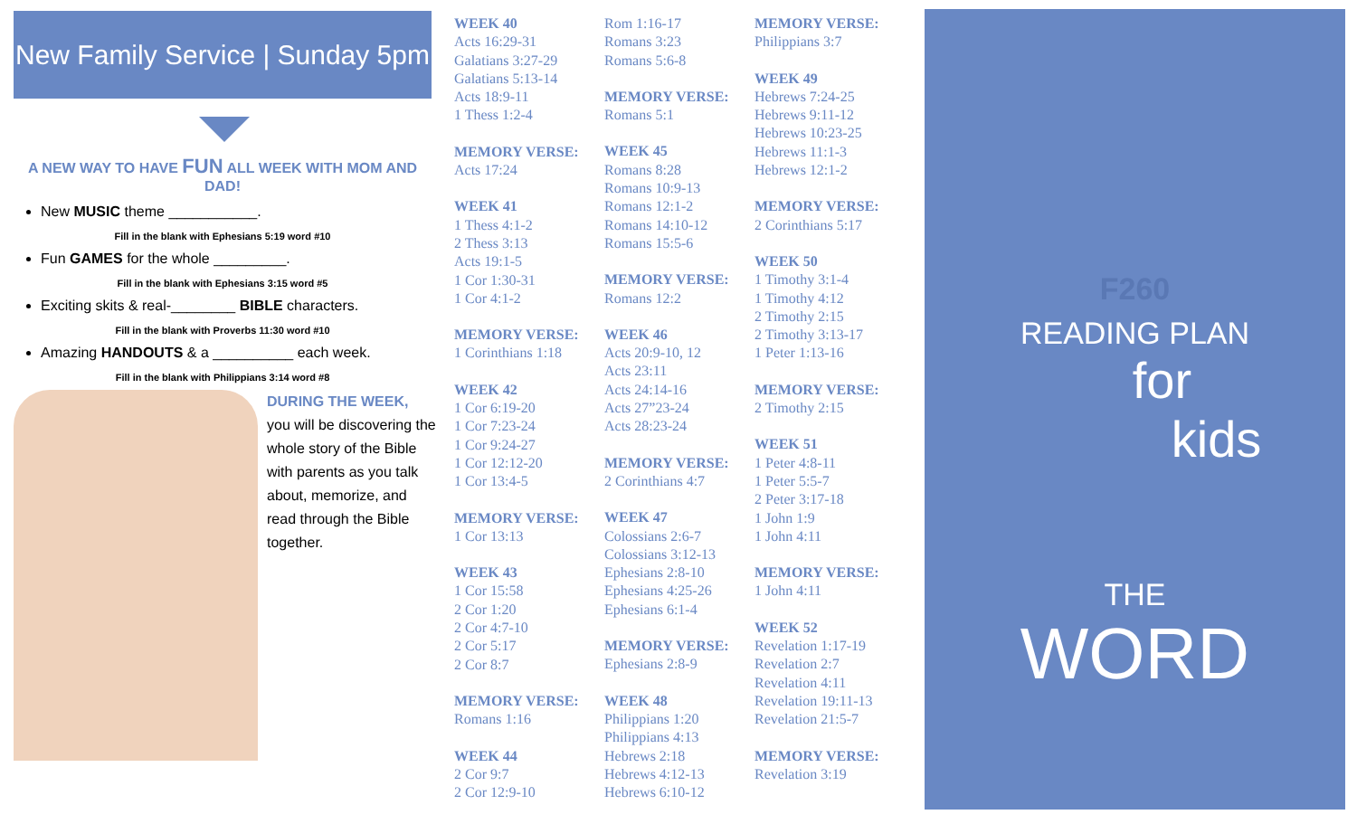New Family Service | Sunday 5pm
A NEW WAY TO HAVE FUN ALL WEEK WITH MOM AND DAD!
New MUSIC theme ___________.
Fill in the blank with Ephesians 5:19 word #10
Fun GAMES for the whole _________.
Fill in the blank with Ephesians 3:15 word #5
Exciting skits & real-________ BIBLE characters.
Fill in the blank with Proverbs 11:30 word #10
Amazing HANDOUTS & a __________ each week.
Fill in the blank with Philippians 3:14 word #8
DURING THE WEEK,
you will be discovering the whole story of the Bible with parents as you talk about, memorize, and read through the Bible together.
WEEK 40
Acts 16:29-31
Galatians 3:27-29
Galatians 5:13-14
Acts 18:9-11
1 Thess 1:2-4
MEMORY VERSE:
Acts 17:24
WEEK 41
1 Thess 4:1-2
2 Thess 3:13
Acts 19:1-5
1 Cor 1:30-31
1 Cor 4:1-2
MEMORY VERSE:
1 Corinthians 1:18
WEEK 42
1 Cor 6:19-20
1 Cor 7:23-24
1 Cor 9:24-27
1 Cor 12:12-20
1 Cor 13:4-5
MEMORY VERSE:
1 Cor 13:13
WEEK 43
1 Cor 15:58
2 Cor 1:20
2 Cor 4:7-10
2 Cor 5:17
2 Cor 8:7
MEMORY VERSE:
Romans 1:16
WEEK 44
2 Cor 9:7
2 Cor 12:9-10
Rom 1:16-17
Romans 3:23
Romans 5:6-8
MEMORY VERSE:
Romans 5:1
WEEK 45
Romans 8:28
Romans 10:9-13
Romans 12:1-2
Romans 14:10-12
Romans 15:5-6
MEMORY VERSE:
Romans 12:2
WEEK 46
Acts 20:9-10, 12
Acts 23:11
Acts 24:14-16
Acts 27”23-24
Acts 28:23-24
MEMORY VERSE:
2 Corinthians 4:7
WEEK 47
Colossians 2:6-7
Colossians 3:12-13
Ephesians 2:8-10
Ephesians 4:25-26
Ephesians 6:1-4
MEMORY VERSE:
Ephesians 2:8-9
WEEK 48
Philippians 1:20
Philippians 4:13
Hebrews 2:18
Hebrews 4:12-13
Hebrews 6:10-12
MEMORY VERSE:
Philippians 3:7
WEEK 49
Hebrews 7:24-25
Hebrews 9:11-12
Hebrews 10:23-25
Hebrews 11:1-3
Hebrews 12:1-2
MEMORY VERSE:
2 Corinthians 5:17
WEEK 50
1 Timothy 3:1-4
1 Timothy 4:12
2 Timothy 2:15
2 Timothy 3:13-17
1 Peter 1:13-16
MEMORY VERSE:
2 Timothy 2:15
WEEK 51
1 Peter 4:8-11
1 Peter 5:5-7
2 Peter 3:17-18
1 John 1:9
1 John 4:11
MEMORY VERSE:
1 John 4:11
WEEK 52
Revelation 1:17-19
Revelation 2:7
Revelation 4:11
Revelation 19:11-13
Revelation 21:5-7
MEMORY VERSE:
Revelation 3:19
F260
READING PLAN
for
kids
THE
WORD